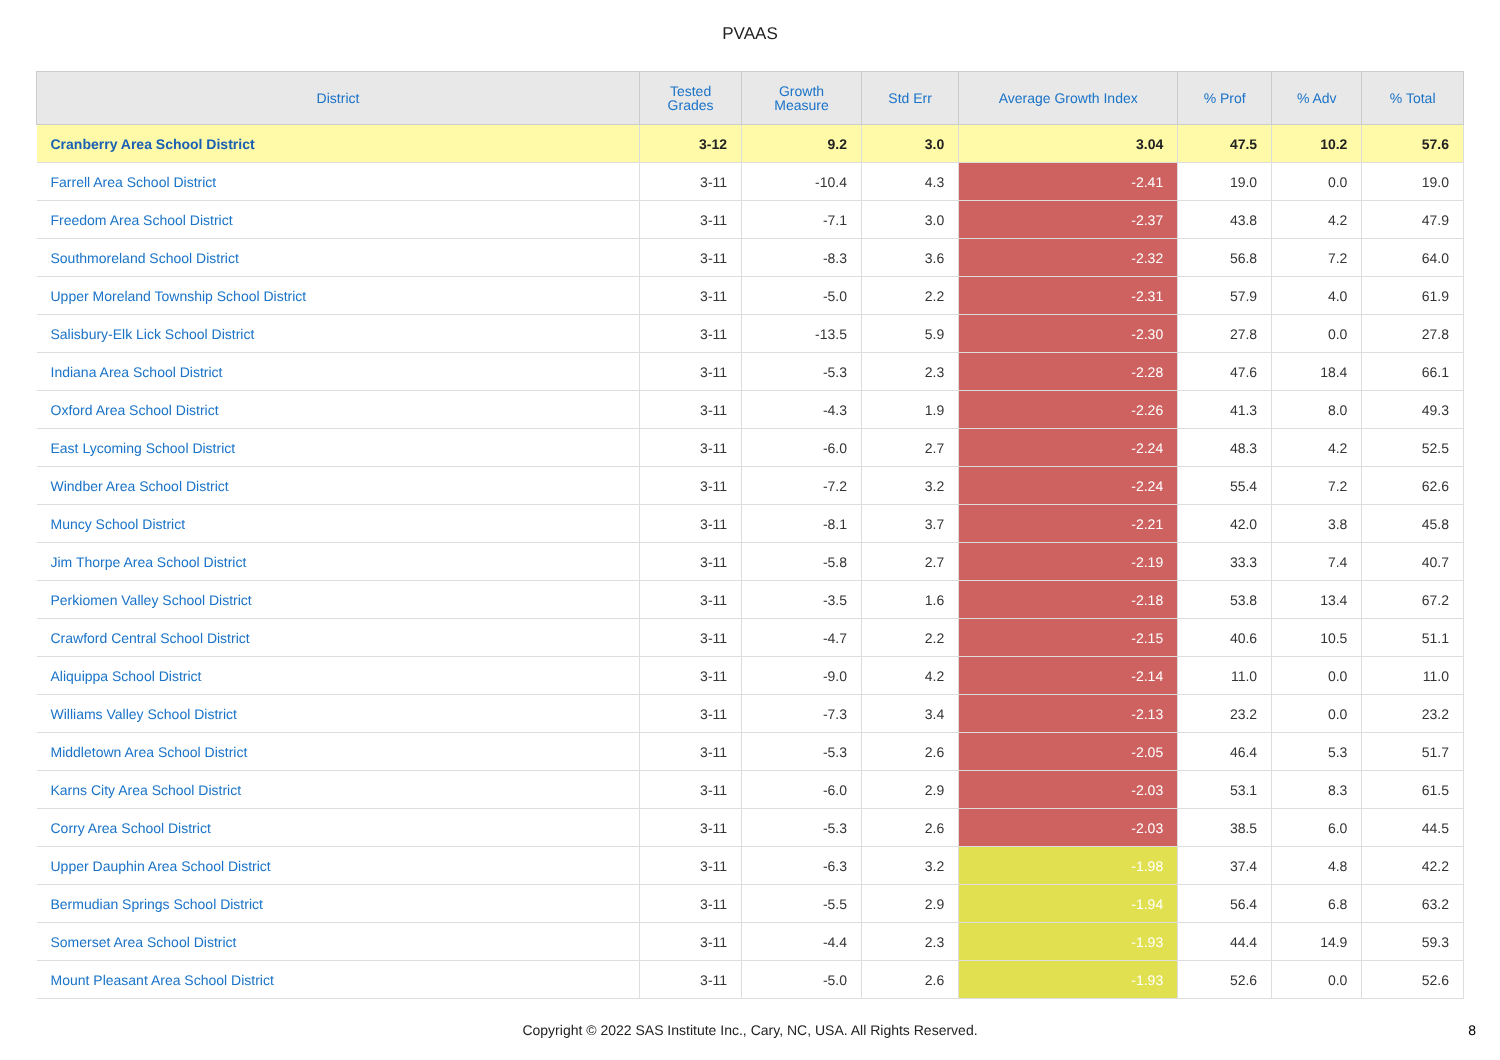PVAAS
| District | Tested Grades | Growth Measure | Std Err | Average Growth Index | % Prof | % Adv | % Total |
| --- | --- | --- | --- | --- | --- | --- | --- |
| Cranberry Area School District | 3-12 | 9.2 | 3.0 | 3.04 | 47.5 | 10.2 | 57.6 |
| Farrell Area School District | 3-11 | -10.4 | 4.3 | -2.41 | 19.0 | 0.0 | 19.0 |
| Freedom Area School District | 3-11 | -7.1 | 3.0 | -2.37 | 43.8 | 4.2 | 47.9 |
| Southmoreland School District | 3-11 | -8.3 | 3.6 | -2.32 | 56.8 | 7.2 | 64.0 |
| Upper Moreland Township School District | 3-11 | -5.0 | 2.2 | -2.31 | 57.9 | 4.0 | 61.9 |
| Salisbury-Elk Lick School District | 3-11 | -13.5 | 5.9 | -2.30 | 27.8 | 0.0 | 27.8 |
| Indiana Area School District | 3-11 | -5.3 | 2.3 | -2.28 | 47.6 | 18.4 | 66.1 |
| Oxford Area School District | 3-11 | -4.3 | 1.9 | -2.26 | 41.3 | 8.0 | 49.3 |
| East Lycoming School District | 3-11 | -6.0 | 2.7 | -2.24 | 48.3 | 4.2 | 52.5 |
| Windber Area School District | 3-11 | -7.2 | 3.2 | -2.24 | 55.4 | 7.2 | 62.6 |
| Muncy School District | 3-11 | -8.1 | 3.7 | -2.21 | 42.0 | 3.8 | 45.8 |
| Jim Thorpe Area School District | 3-11 | -5.8 | 2.7 | -2.19 | 33.3 | 7.4 | 40.7 |
| Perkiomen Valley School District | 3-11 | -3.5 | 1.6 | -2.18 | 53.8 | 13.4 | 67.2 |
| Crawford Central School District | 3-11 | -4.7 | 2.2 | -2.15 | 40.6 | 10.5 | 51.1 |
| Aliquippa School District | 3-11 | -9.0 | 4.2 | -2.14 | 11.0 | 0.0 | 11.0 |
| Williams Valley School District | 3-11 | -7.3 | 3.4 | -2.13 | 23.2 | 0.0 | 23.2 |
| Middletown Area School District | 3-11 | -5.3 | 2.6 | -2.05 | 46.4 | 5.3 | 51.7 |
| Karns City Area School District | 3-11 | -6.0 | 2.9 | -2.03 | 53.1 | 8.3 | 61.5 |
| Corry Area School District | 3-11 | -5.3 | 2.6 | -2.03 | 38.5 | 6.0 | 44.5 |
| Upper Dauphin Area School District | 3-11 | -6.3 | 3.2 | -1.98 | 37.4 | 4.8 | 42.2 |
| Bermudian Springs School District | 3-11 | -5.5 | 2.9 | -1.94 | 56.4 | 6.8 | 63.2 |
| Somerset Area School District | 3-11 | -4.4 | 2.3 | -1.93 | 44.4 | 14.9 | 59.3 |
| Mount Pleasant Area School District | 3-11 | -5.0 | 2.6 | -1.93 | 52.6 | 0.0 | 52.6 |
Copyright © 2022 SAS Institute Inc., Cary, NC, USA. All Rights Reserved.
8